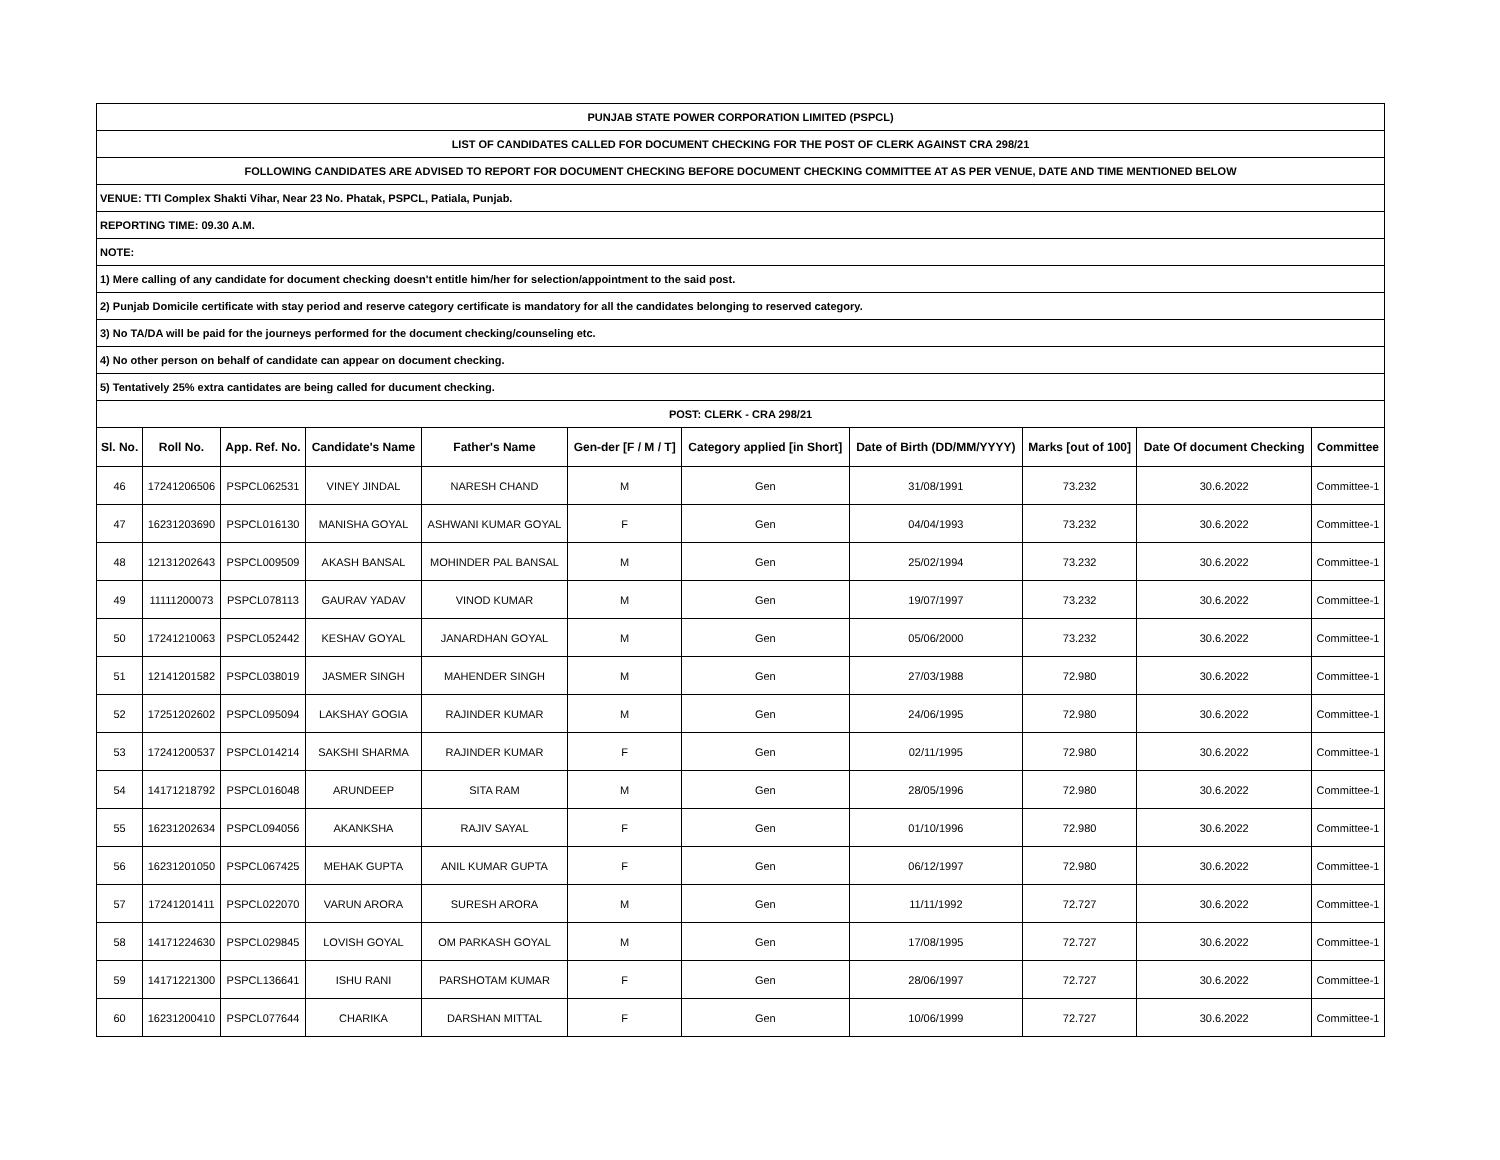| PUNJAB STATE POWER CORPORATION LIMITED (PSPCL) | | | | | | | | | | |
| LIST OF CANDIDATES CALLED FOR DOCUMENT CHECKING FOR THE POST OF CLERK AGAINST CRA 298/21 | | | | | | | | | | |
| FOLLOWING CANDIDATES ARE ADVISED TO REPORT FOR DOCUMENT CHECKING BEFORE DOCUMENT CHECKING COMMITTEE AT AS PER VENUE, DATE AND TIME MENTIONED BELOW | | | | | | | | | | |
| VENUE: TTI Complex Shakti Vihar, Near 23 No. Phatak, PSPCL, Patiala, Punjab. | | | | | | | | | | |
| REPORTING TIME: 09.30 A.M. | | | | | | | | | | |
| NOTE: | | | | | | | | | | |
| 1) Mere calling of any candidate for document checking doesn't entitle him/her for selection/appointment to the said post. | | | | | | | | | | |
| 2) Punjab Domicile certificate with stay period and reserve category certificate is mandatory for all the candidates belonging to reserved category. | | | | | | | | | | |
| 3) No TA/DA will be paid for the journeys performed for the document checking/counseling etc. | | | | | | | | | | |
| 4) No other person on behalf of candidate can appear on document checking. | | | | | | | | | | |
| 5) Tentatively 25% extra cantidates are being called for ducument checking. | | | | | | | | | | |
| POST: CLERK - CRA 298/21 | | | | | | | | | | |
| Sl. No. | Roll No. | App. Ref. No. | Candidate's Name | Father's Name | Gen-der [F / M / T] | Category applied [in Short] | Date of Birth (DD/MM/YYYY) | Marks [out of 100] | Date Of document Checking | Committee |
| 46 | 17241206506 | PSPCL062531 | VINEY JINDAL | NARESH CHAND | M | Gen | 31/08/1991 | 73.232 | 30.6.2022 | Committee-1 |
| 47 | 16231203690 | PSPCL016130 | MANISHA GOYAL | ASHWANI KUMAR GOYAL | F | Gen | 04/04/1993 | 73.232 | 30.6.2022 | Committee-1 |
| 48 | 12131202643 | PSPCL009509 | AKASH BANSAL | MOHINDER PAL BANSAL | M | Gen | 25/02/1994 | 73.232 | 30.6.2022 | Committee-1 |
| 49 | 11111200073 | PSPCL078113 | GAURAV YADAV | VINOD KUMAR | M | Gen | 19/07/1997 | 73.232 | 30.6.2022 | Committee-1 |
| 50 | 17241210063 | PSPCL052442 | KESHAV GOYAL | JANARDHAN GOYAL | M | Gen | 05/06/2000 | 73.232 | 30.6.2022 | Committee-1 |
| 51 | 12141201582 | PSPCL038019 | JASMER SINGH | MAHENDER SINGH | M | Gen | 27/03/1988 | 72.980 | 30.6.2022 | Committee-1 |
| 52 | 17251202602 | PSPCL095094 | LAKSHAY GOGIA | RAJINDER KUMAR | M | Gen | 24/06/1995 | 72.980 | 30.6.2022 | Committee-1 |
| 53 | 17241200537 | PSPCL014214 | SAKSHI SHARMA | RAJINDER KUMAR | F | Gen | 02/11/1995 | 72.980 | 30.6.2022 | Committee-1 |
| 54 | 14171218792 | PSPCL016048 | ARUNDEEP | SITA RAM | M | Gen | 28/05/1996 | 72.980 | 30.6.2022 | Committee-1 |
| 55 | 16231202634 | PSPCL094056 | AKANKSHA | RAJIV SAYAL | F | Gen | 01/10/1996 | 72.980 | 30.6.2022 | Committee-1 |
| 56 | 16231201050 | PSPCL067425 | MEHAK GUPTA | ANIL KUMAR GUPTA | F | Gen | 06/12/1997 | 72.980 | 30.6.2022 | Committee-1 |
| 57 | 17241201411 | PSPCL022070 | VARUN ARORA | SURESH ARORA | M | Gen | 11/11/1992 | 72.727 | 30.6.2022 | Committee-1 |
| 58 | 14171224630 | PSPCL029845 | LOVISH GOYAL | OM PARKASH GOYAL | M | Gen | 17/08/1995 | 72.727 | 30.6.2022 | Committee-1 |
| 59 | 14171221300 | PSPCL136641 | ISHU RANI | PARSHOTAM KUMAR | F | Gen | 28/06/1997 | 72.727 | 30.6.2022 | Committee-1 |
| 60 | 16231200410 | PSPCL077644 | CHARIKA | DARSHAN MITTAL | F | Gen | 10/06/1999 | 72.727 | 30.6.2022 | Committee-1 |